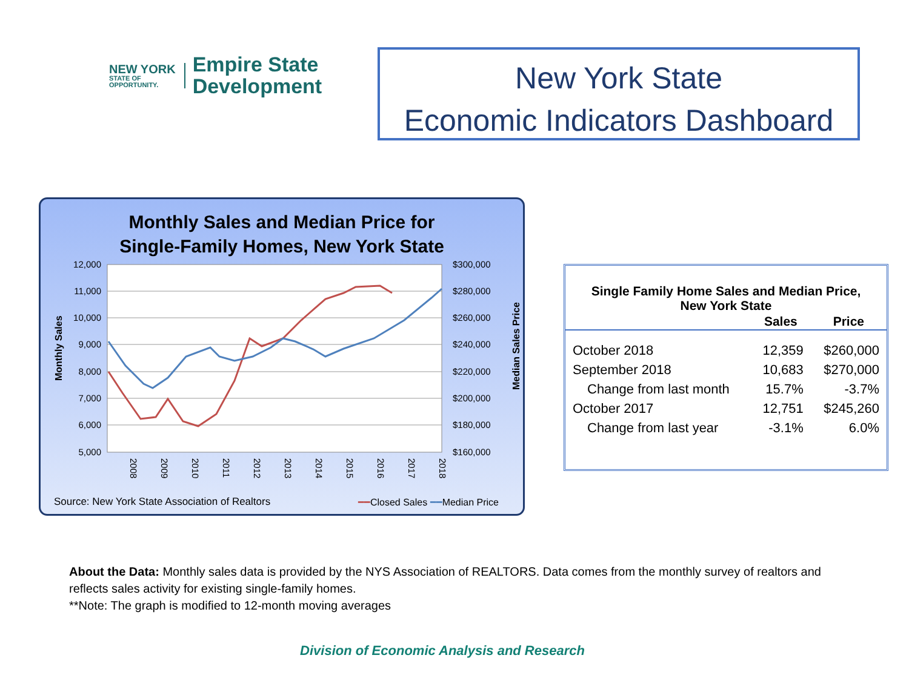NEW YORK
STATE OF
OPPORTUNITY.
Empire State
Development
New York State
Economic Indicators Dashboard
Monthly Sales and Median Price for
Single-Family Homes, New York State
12,000
11,000
10,000
9,000
8,000
7,000
6,000
5,000
$300,000
$280,000
$260,000
$240,000
$220,000
$200,000
$180,000
$160,000
Monthly Sales
Median Sales Price
2008
2009
2010
2011
2012
2013
2014
2015
2016
2017
2018
Source: New York State Association of Realtors
━━Closed Sales ━━Median Price
| Single Family Home Sales and Median Price, New York State | | |
| --- | --- | --- |
| | Sales | Price |
| October 2018 | 12,359 | $260,000 |
| September 2018 | 10,683 | $270,000 |
| Change from last month | 15.7% | -3.7% |
| October 2017 | 12,751 | $245,260 |
| Change from last year | -3.1% | 6.0% |
About the Data: Monthly sales data is provided by the NYS Association of REALTORS. Data comes from the monthly survey of realtors and reflects sales activity for existing single-family homes.
**Note: The graph is modified to 12-month moving averages
Division of Economic Analysis and Research